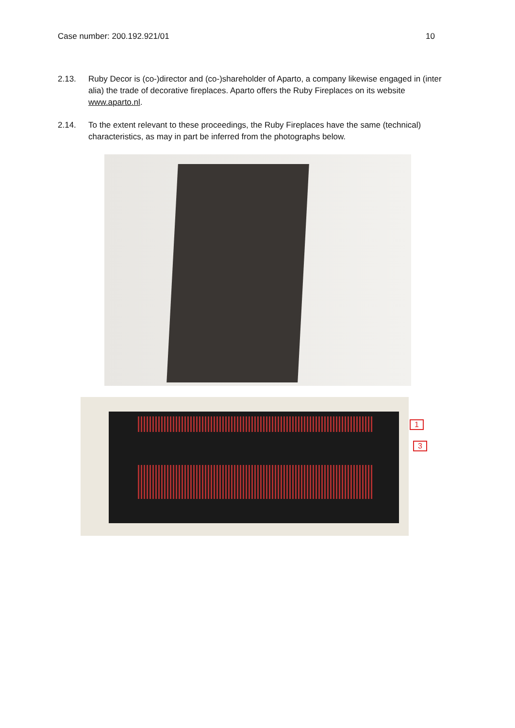Case number: 200.192.921/01 10
2.13. Ruby Decor is (co-)director and (co-)shareholder of Aparto, a company likewise engaged in (inter alia) the trade of decorative fireplaces. Aparto offers the Ruby Fireplaces on its website www.aparto.nl.
2.14. To the extent relevant to these proceedings, the Ruby Fireplaces have the same (technical) characteristics, as may in part be inferred from the photographs below.
1
3